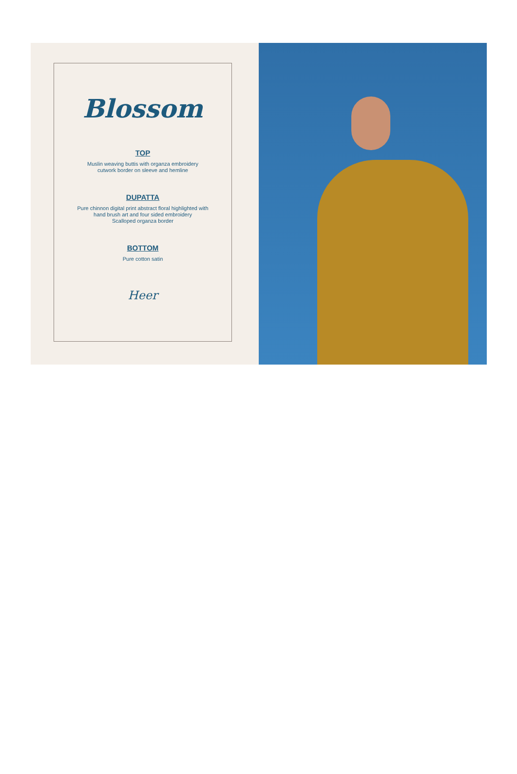Blossom
TOP
Muslin weaving buttis with organza embroidery
cutwork border on sleeve and hemline
DUPATTA
Pure chinnon digital print abstract floral highlighted with
hand brush art and four sided embroidery
Scalloped organza border
BOTTOM
Pure cotton satin
Heer